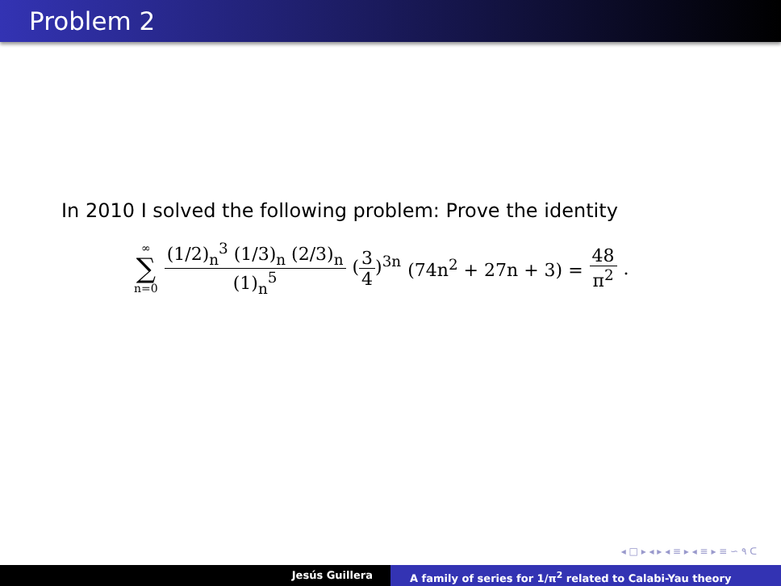Problem 2
In 2010 I solved the following problem: Prove the identity
∞
∑
n=0
(1/2)<sub>n</sub><sup>3</sup> (1/3)<sub>n</sub> (2/3)<sub>n</sub> (1)<sub>n</sub><sup>5</sup> (3 4)<sup>3n</sup> (74n<sup>2</sup> + 27n + 3) = 48 π<sup>2</sup>.
◂ □ ▸ ◂ ▸ ◂ ≡ ▸ ◂ ≡ ▸ ≡ ∽ ۹ ᑕ
Jesús Guillera A family of series for 1/π<sup>2</sup> related to Calabi-Yau theory